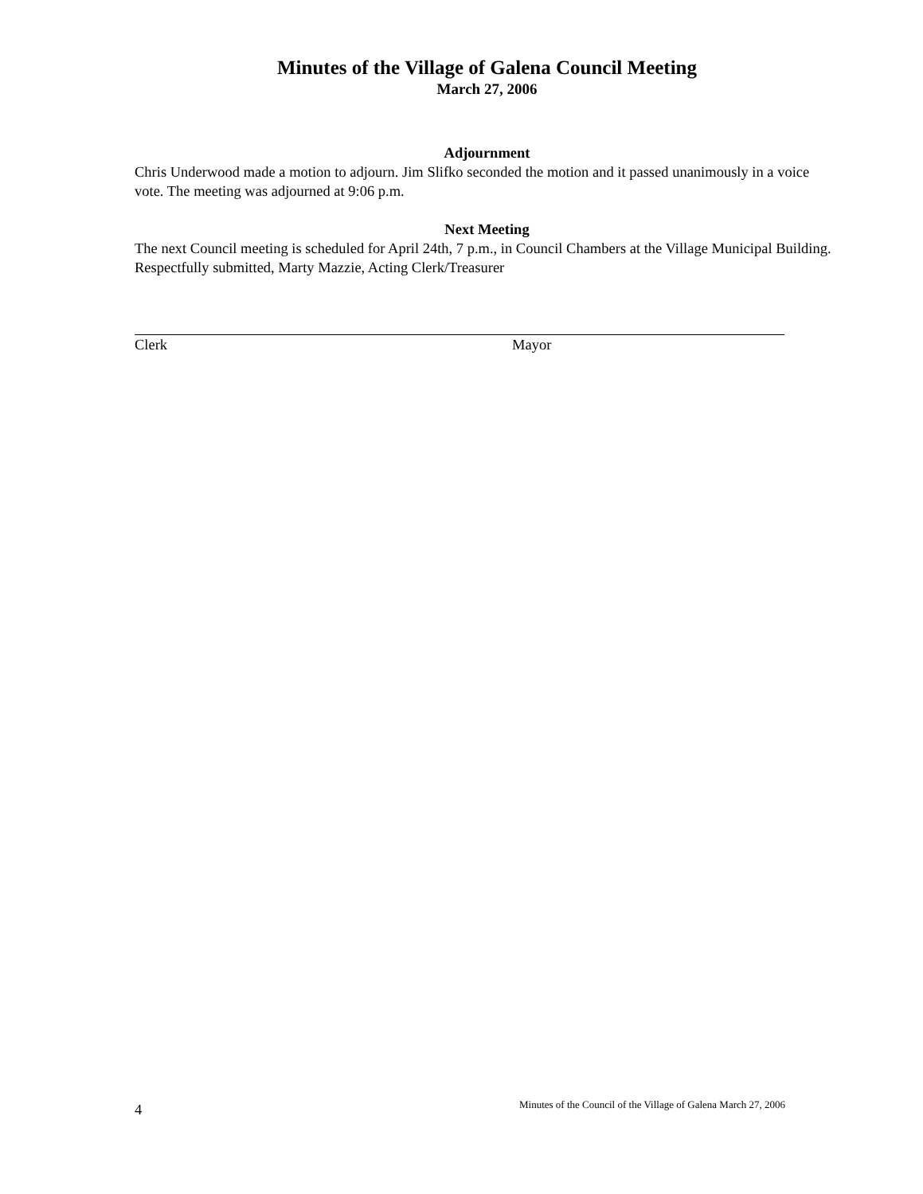Minutes of the Village of Galena Council Meeting
March 27, 2006
Adjournment
Chris Underwood made a motion to adjourn. Jim Slifko seconded the motion and it passed unanimously in a voice vote. The meeting was adjourned at 9:06 p.m.
Next Meeting
The next Council meeting is scheduled for April 24th, 7 p.m., in Council Chambers at the Village Municipal Building. Respectfully submitted, Marty Mazzie, Acting Clerk/Treasurer
Clerk Mayor
4 Minutes of the Council of the Village of Galena March 27, 2006